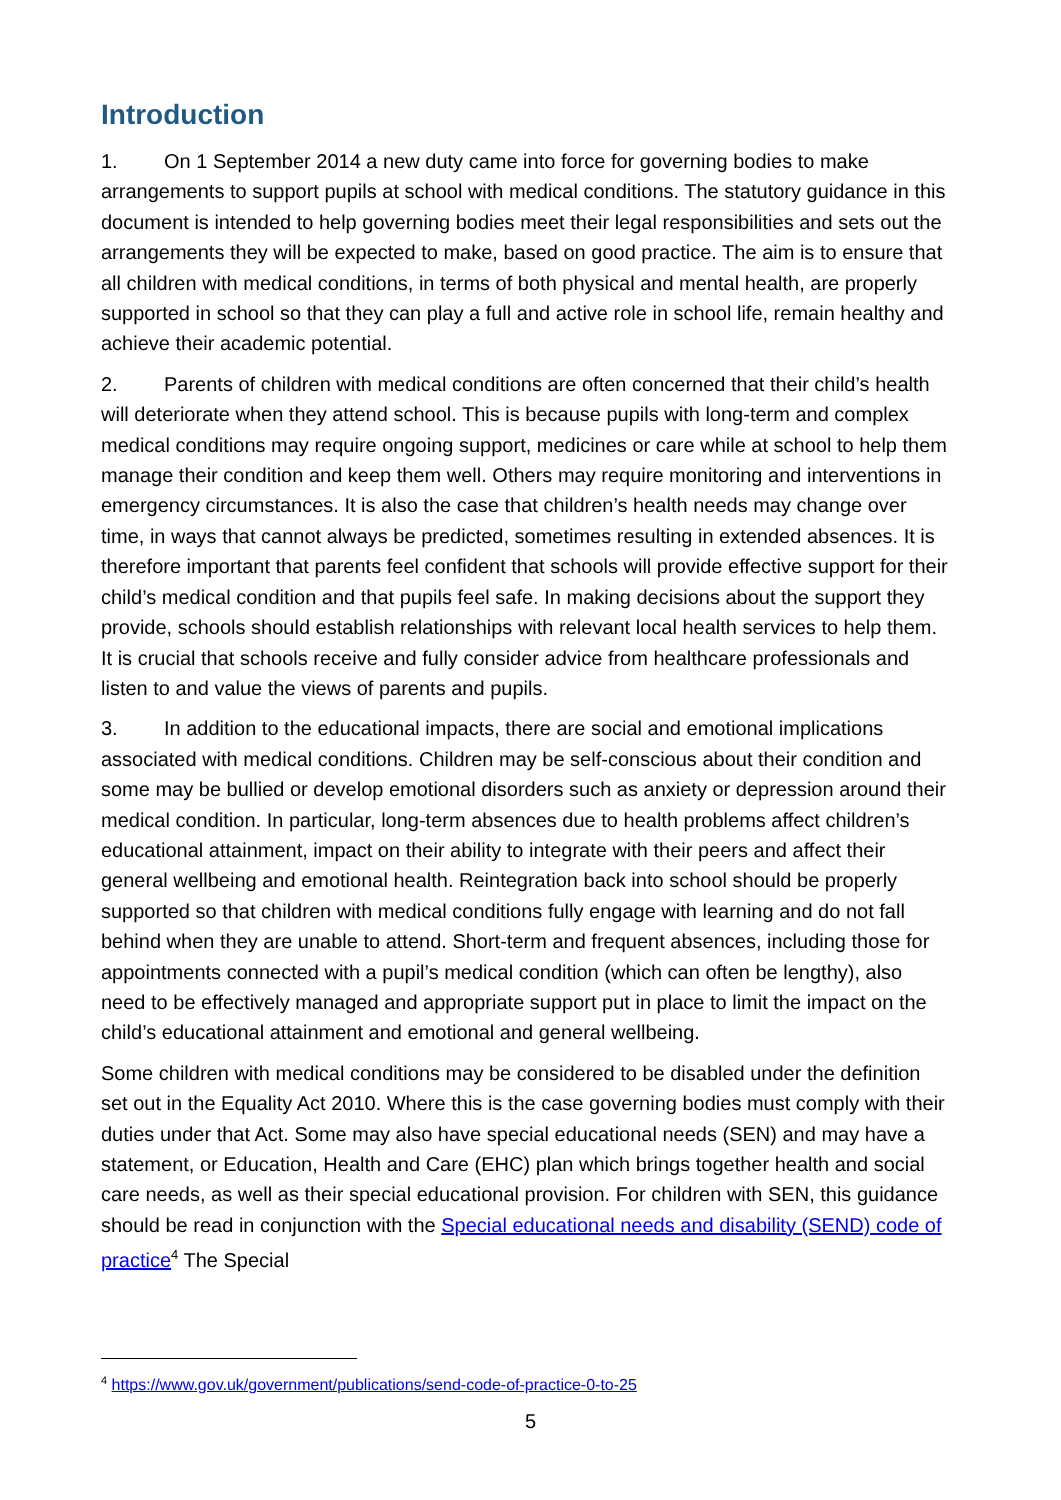Introduction
1. On 1 September 2014 a new duty came into force for governing bodies to make arrangements to support pupils at school with medical conditions. The statutory guidance in this document is intended to help governing bodies meet their legal responsibilities and sets out the arrangements they will be expected to make, based on good practice. The aim is to ensure that all children with medical conditions, in terms of both physical and mental health, are properly supported in school so that they can play a full and active role in school life, remain healthy and achieve their academic potential.
2. Parents of children with medical conditions are often concerned that their child’s health will deteriorate when they attend school. This is because pupils with long-term and complex medical conditions may require ongoing support, medicines or care while at school to help them manage their condition and keep them well. Others may require monitoring and interventions in emergency circumstances. It is also the case that children’s health needs may change over time, in ways that cannot always be predicted, sometimes resulting in extended absences. It is therefore important that parents feel confident that schools will provide effective support for their child’s medical condition and that pupils feel safe. In making decisions about the support they provide, schools should establish relationships with relevant local health services to help them. It is crucial that schools receive and fully consider advice from healthcare professionals and listen to and value the views of parents and pupils.
3. In addition to the educational impacts, there are social and emotional implications associated with medical conditions. Children may be self-conscious about their condition and some may be bullied or develop emotional disorders such as anxiety or depression around their medical condition. In particular, long-term absences due to health problems affect children’s educational attainment, impact on their ability to integrate with their peers and affect their general wellbeing and emotional health. Reintegration back into school should be properly supported so that children with medical conditions fully engage with learning and do not fall behind when they are unable to attend. Short-term and frequent absences, including those for appointments connected with a pupil’s medical condition (which can often be lengthy), also need to be effectively managed and appropriate support put in place to limit the impact on the child’s educational attainment and emotional and general wellbeing.
Some children with medical conditions may be considered to be disabled under the definition set out in the Equality Act 2010. Where this is the case governing bodies must comply with their duties under that Act. Some may also have special educational needs (SEN) and may have a statement, or Education, Health and Care (EHC) plan which brings together health and social care needs, as well as their special educational provision. For children with SEN, this guidance should be read in conjunction with the Special educational needs and disability (SEND) code of practice<sup>4</sup> The Special
<sup>4</sup> https://www.gov.uk/government/publications/send-code-of-practice-0-to-25
5